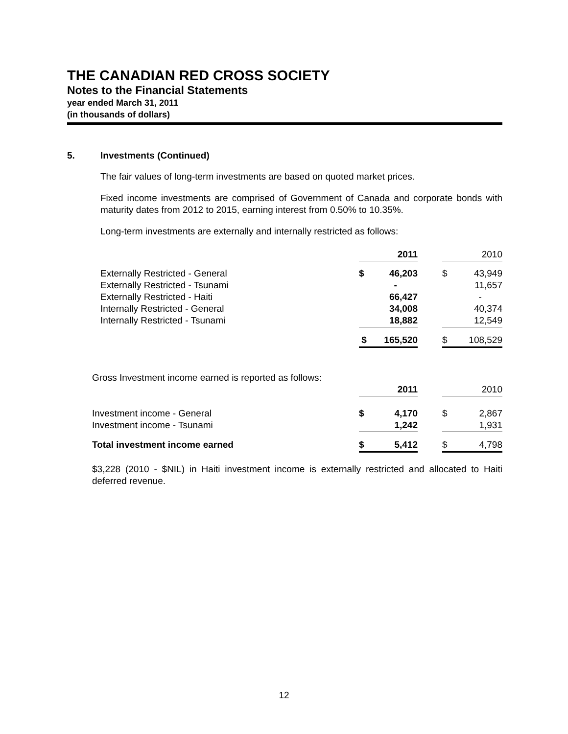THE CANADIAN RED CROSS SOCIETY
Notes to the Financial Statements
year ended March 31, 2011
(in thousands of dollars)
5. Investments (Continued)
The fair values of long-term investments are based on quoted market prices.
Fixed income investments are comprised of Government of Canada and corporate bonds with maturity dates from 2012 to 2015, earning interest from 0.50% to 10.35%.
Long-term investments are externally and internally restricted as follows:
| | | 2011 | | | 2010 |
| Externally Restricted - General | $ | 46,203 | | $ | 43,949 |
| Externally Restricted - Tsunami | | - | | | 11,657 |
| Externally Restricted - Haiti | | 66,427 | | | - |
| Internally Restricted - General | | 34,008 | | | 40,374 |
| Internally Restricted - Tsunami | | 18,882 | | | 12,549 |
| | $ | 165,520 | | $ | 108,529 |
| Gross Investment income earned is reported as follows: | | | | | |
| | | 2011 | | | 2010 |
| Investment income - General | $ | 4,170 | | $ | 2,867 |
| Investment income - Tsunami | | 1,242 | | | 1,931 |
| Total investment income earned | $ | 5,412 | | $ | 4,798 |
$3,228 (2010 - $NIL) in Haiti investment income is externally restricted and allocated to Haiti deferred revenue.
12